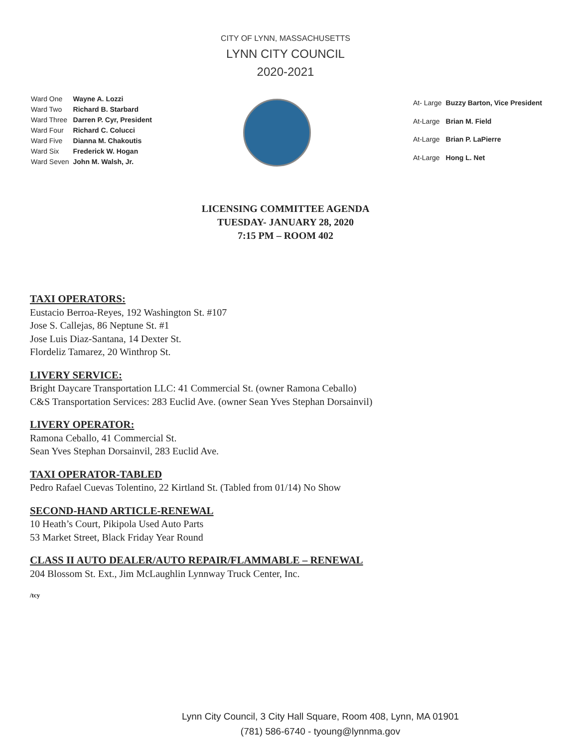CITY OF LYNN, MASSACHUSETTS
LYNN CITY COUNCIL
2020-2021
| Ward One | Wayne A. Lozzi |
| Ward Two | Richard B. Starbard |
| Ward Three | Darren P. Cyr, President |
| Ward Four | Richard C. Colucci |
| Ward Five | Dianna M. Chakoutis |
| Ward Six | Frederick W. Hogan |
| Ward Seven | John M. Walsh, Jr. |
| At- Large | Buzzy Barton, Vice President |
| At-Large | Brian M. Field |
| At-Large | Brian P. LaPierre |
| At-Large | Hong L. Net |
LICENSING COMMITTEE AGENDA
TUESDAY- JANUARY 28, 2020
7:15 PM – ROOM 402
TAXI OPERATORS:
Eustacio Berroa-Reyes, 192 Washington St. #107
Jose S. Callejas, 86 Neptune St. #1
Jose Luis Diaz-Santana, 14 Dexter St.
Flordeliz Tamarez, 20 Winthrop St.
LIVERY SERVICE:
Bright Daycare Transportation LLC: 41 Commercial St. (owner Ramona Ceballo)
C&S Transportation Services: 283 Euclid Ave. (owner Sean Yves Stephan Dorsainvil)
LIVERY OPERATOR:
Ramona Ceballo, 41 Commercial St.
Sean Yves Stephan Dorsainvil, 283 Euclid Ave.
TAXI OPERATOR-TABLED
Pedro Rafael Cuevas Tolentino, 22 Kirtland St. (Tabled from 01/14) No Show
SECOND-HAND ARTICLE-RENEWAL
10 Heath’s Court, Pikipola Used Auto Parts
53 Market Street, Black Friday Year Round
CLASS II AUTO DEALER/AUTO REPAIR/FLAMMABLE – RENEWAL
204 Blossom St. Ext., Jim McLaughlin Lynnway Truck Center, Inc.
/tcy
Lynn City Council, 3 City Hall Square, Room 408, Lynn, MA 01901
(781) 586-6740 - tyoung@lynnma.gov